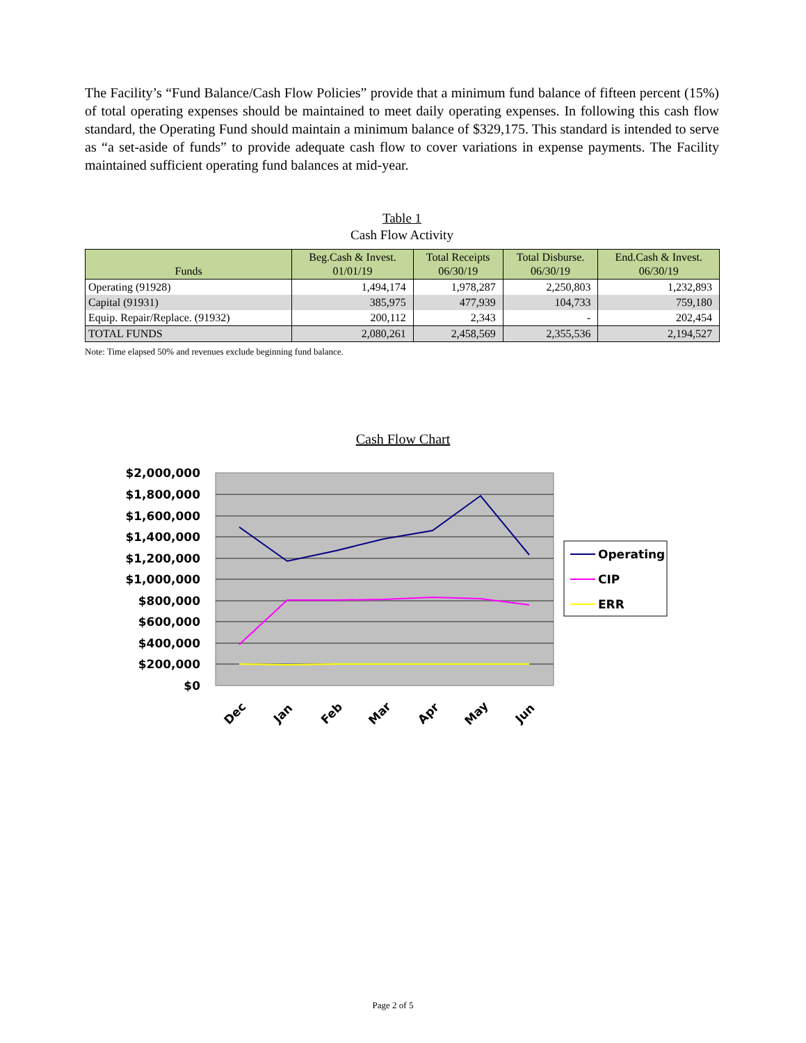The Facility’s “Fund Balance/Cash Flow Policies” provide that a minimum fund balance of fifteen percent (15%) of total operating expenses should be maintained to meet daily operating expenses. In following this cash flow standard, the Operating Fund should maintain a minimum balance of $329,175. This standard is intended to serve as “a set-aside of funds” to provide adequate cash flow to cover variations in expense payments. The Facility maintained sufficient operating fund balances at mid-year.
Table 1
Cash Flow Activity
| Funds | Beg.Cash & Invest. 01/01/19 | Total Receipts 06/30/19 | Total Disburse. 06/30/19 | End.Cash & Invest. 06/30/19 |
| --- | --- | --- | --- | --- |
| Operating (91928) | 1,494,174 | 1,978,287 | 2,250,803 | 1,232,893 |
| Capital (91931) | 385,975 | 477,939 | 104,733 | 759,180 |
| Equip. Repair/Replace. (91932) | 200,112 | 2,343 | - | 202,454 |
| TOTAL FUNDS | 2,080,261 | 2,458,569 | 2,355,536 | 2,194,527 |
Note: Time elapsed 50% and revenues exclude beginning fund balance.
Cash Flow Chart
$2,000,000
$1,800,000
$1,600,000
$1,400,000
$1,200,000
$1,000,000
$800,000
$600,000
$400,000
$200,000
$0
Dec
Jan
Feb
Mar
Apr
May
Jun
Operating
CIP
ERR
Page 2 of 5